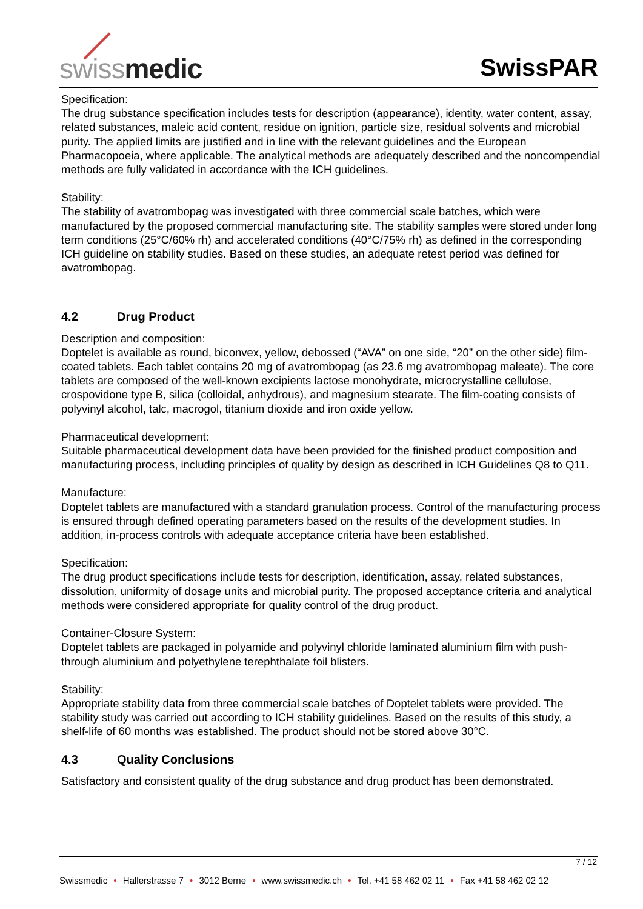swissmedic SwissPAR
Specification:
The drug substance specification includes tests for description (appearance), identity, water content, assay, related substances, maleic acid content, residue on ignition, particle size, residual solvents and microbial purity. The applied limits are justified and in line with the relevant guidelines and the European Pharmacopoeia, where applicable. The analytical methods are adequately described and the noncompendial methods are fully validated in accordance with the ICH guidelines.
Stability:
The stability of avatrombopag was investigated with three commercial scale batches, which were manufactured by the proposed commercial manufacturing site. The stability samples were stored under long term conditions (25°C/60% rh) and accelerated conditions (40°C/75% rh) as defined in the corresponding ICH guideline on stability studies. Based on these studies, an adequate retest period was defined for avatrombopag.
4.2 Drug Product
Description and composition:
Doptelet is available as round, biconvex, yellow, debossed (“AVA” on one side, “20” on the other side) film-coated tablets. Each tablet contains 20 mg of avatrombopag (as 23.6 mg avatrombopag maleate). The core tablets are composed of the well-known excipients lactose monohydrate, microcrystalline cellulose, crospovidone type B, silica (colloidal, anhydrous), and magnesium stearate. The film-coating consists of polyvinyl alcohol, talc, macrogol, titanium dioxide and iron oxide yellow.
Pharmaceutical development:
Suitable pharmaceutical development data have been provided for the finished product composition and manufacturing process, including principles of quality by design as described in ICH Guidelines Q8 to Q11.
Manufacture:
Doptelet tablets are manufactured with a standard granulation process. Control of the manufacturing process is ensured through defined operating parameters based on the results of the development studies. In addition, in-process controls with adequate acceptance criteria have been established.
Specification:
The drug product specifications include tests for description, identification, assay, related substances, dissolution, uniformity of dosage units and microbial purity. The proposed acceptance criteria and analytical methods were considered appropriate for quality control of the drug product.
Container-Closure System:
Doptelet tablets are packaged in polyamide and polyvinyl chloride laminated aluminium film with push-through aluminium and polyethylene terephthalate foil blisters.
Stability:
Appropriate stability data from three commercial scale batches of Doptelet tablets were provided. The stability study was carried out according to ICH stability guidelines. Based on the results of this study, a shelf-life of 60 months was established. The product should not be stored above 30°C.
4.3 Quality Conclusions
Satisfactory and consistent quality of the drug substance and drug product has been demonstrated.
7 / 12
Swissmedic • Hallerstrasse 7 • 3012 Berne • www.swissmedic.ch • Tel. +41 58 462 02 11 • Fax +41 58 462 02 12